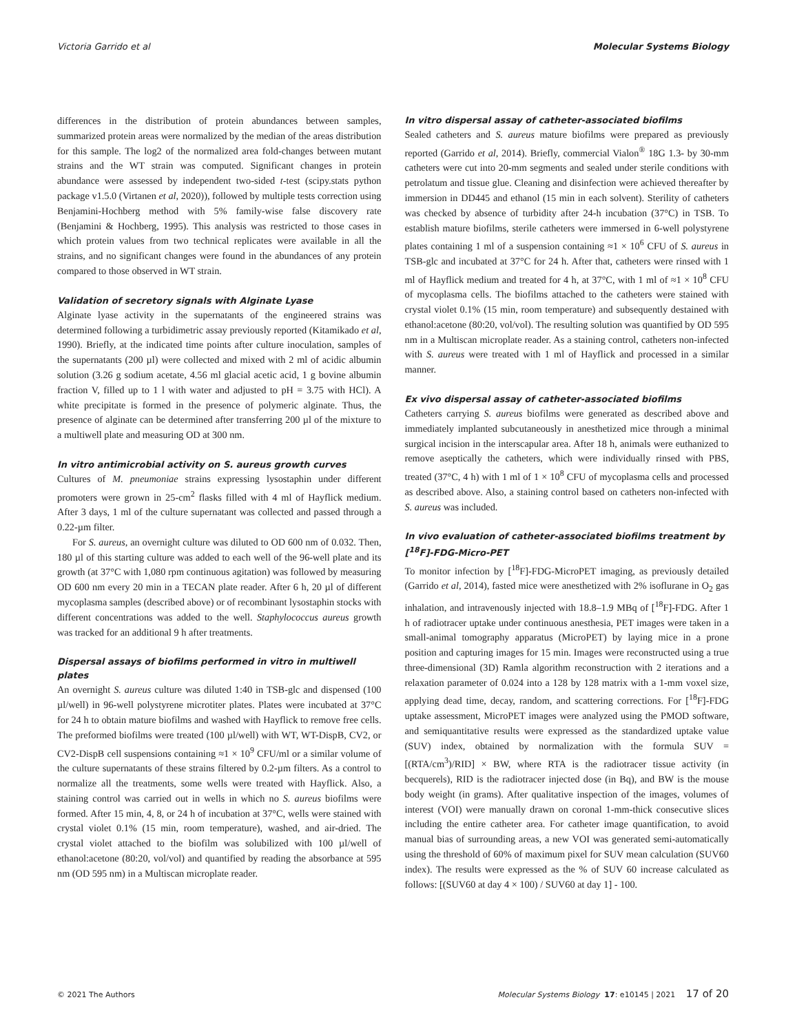Victoria Garrido et al Molecular Systems Biology
differences in the distribution of protein abundances between samples, summarized protein areas were normalized by the median of the areas distribution for this sample. The log2 of the normalized area fold-changes between mutant strains and the WT strain was computed. Significant changes in protein abundance were assessed by independent two-sided t-test (scipy.stats python package v1.5.0 (Virtanen et al, 2020)), followed by multiple tests correction using Benjamini-Hochberg method with 5% family-wise false discovery rate (Benjamini & Hochberg, 1995). This analysis was restricted to those cases in which protein values from two technical replicates were available in all the strains, and no significant changes were found in the abundances of any protein compared to those observed in WT strain.
Validation of secretory signals with Alginate Lyase
Alginate lyase activity in the supernatants of the engineered strains was determined following a turbidimetric assay previously reported (Kitamikado et al, 1990). Briefly, at the indicated time points after culture inoculation, samples of the supernatants (200 µl) were collected and mixed with 2 ml of acidic albumin solution (3.26 g sodium acetate, 4.56 ml glacial acetic acid, 1 g bovine albumin fraction V, filled up to 1 l with water and adjusted to pH = 3.75 with HCl). A white precipitate is formed in the presence of polymeric alginate. Thus, the presence of alginate can be determined after transferring 200 µl of the mixture to a multiwell plate and measuring OD at 300 nm.
In vitro antimicrobial activity on S. aureus growth curves
Cultures of M. pneumoniae strains expressing lysostaphin under different promoters were grown in 25-cm<sup>2</sup> flasks filled with 4 ml of Hayflick medium. After 3 days, 1 ml of the culture supernatant was collected and passed through a 0.22-µm filter.
For S. aureus, an overnight culture was diluted to OD 600 nm of 0.032. Then, 180 µl of this starting culture was added to each well of the 96-well plate and its growth (at 37°C with 1,080 rpm continuous agitation) was followed by measuring OD 600 nm every 20 min in a TECAN plate reader. After 6 h, 20 µl of different mycoplasma samples (described above) or of recombinant lysostaphin stocks with different concentrations was added to the well. Staphylococcus aureus growth was tracked for an additional 9 h after treatments.
Dispersal assays of biofilms performed in vitro in multiwell plates
An overnight S. aureus culture was diluted 1:40 in TSB-glc and dispensed (100 µl/well) in 96-well polystyrene microtiter plates. Plates were incubated at 37°C for 24 h to obtain mature biofilms and washed with Hayflick to remove free cells. The preformed biofilms were treated (100 µl/well) with WT, WT-DispB, CV2, or CV2-DispB cell suspensions containing ≈1 × 10<sup>9</sup> CFU/ml or a similar volume of the culture supernatants of these strains filtered by 0.2-µm filters. As a control to normalize all the treatments, some wells were treated with Hayflick. Also, a staining control was carried out in wells in which no S. aureus biofilms were formed. After 15 min, 4, 8, or 24 h of incubation at 37°C, wells were stained with crystal violet 0.1% (15 min, room temperature), washed, and air-dried. The crystal violet attached to the biofilm was solubilized with 100 µl/well of ethanol:acetone (80:20, vol/vol) and quantified by reading the absorbance at 595 nm (OD 595 nm) in a Multiscan microplate reader.
In vitro dispersal assay of catheter-associated biofilms
Sealed catheters and S. aureus mature biofilms were prepared as previously reported (Garrido et al, 2014). Briefly, commercial Vialon<sup>®</sup> 18G 1.3- by 30-mm catheters were cut into 20-mm segments and sealed under sterile conditions with petrolatum and tissue glue. Cleaning and disinfection were achieved thereafter by immersion in DD445 and ethanol (15 min in each solvent). Sterility of catheters was checked by absence of turbidity after 24-h incubation (37°C) in TSB. To establish mature biofilms, sterile catheters were immersed in 6-well polystyrene plates containing 1 ml of a suspension containing ≈1 × 10<sup>6</sup> CFU of S. aureus in TSB-glc and incubated at 37°C for 24 h. After that, catheters were rinsed with 1 ml of Hayflick medium and treated for 4 h, at 37°C, with 1 ml of ≈1 × 10<sup>8</sup> CFU of mycoplasma cells. The biofilms attached to the catheters were stained with crystal violet 0.1% (15 min, room temperature) and subsequently destained with ethanol:acetone (80:20, vol/vol). The resulting solution was quantified by OD 595 nm in a Multiscan microplate reader. As a staining control, catheters non-infected with S. aureus were treated with 1 ml of Hayflick and processed in a similar manner.
Ex vivo dispersal assay of catheter-associated biofilms
Catheters carrying S. aureus biofilms were generated as described above and immediately implanted subcutaneously in anesthetized mice through a minimal surgical incision in the interscapular area. After 18 h, animals were euthanized to remove aseptically the catheters, which were individually rinsed with PBS, treated (37°C, 4 h) with 1 ml of 1 × 10<sup>8</sup> CFU of mycoplasma cells and processed as described above. Also, a staining control based on catheters non-infected with S. aureus was included.
In vivo evaluation of catheter-associated biofilms treatment by [<sup>18</sup>F]-FDG-Micro-PET
To monitor infection by [<sup>18</sup>F]-FDG-MicroPET imaging, as previously detailed (Garrido et al, 2014), fasted mice were anesthetized with 2% isoflurane in O<sub>2</sub> gas inhalation, and intravenously injected with 18.8–1.9 MBq of [<sup>18</sup>F]-FDG. After 1 h of radiotracer uptake under continuous anesthesia, PET images were taken in a small-animal tomography apparatus (MicroPET) by laying mice in a prone position and capturing images for 15 min. Images were reconstructed using a true three-dimensional (3D) Ramla algorithm reconstruction with 2 iterations and a relaxation parameter of 0.024 into a 128 by 128 matrix with a 1-mm voxel size, applying dead time, decay, random, and scattering corrections. For [<sup>18</sup>F]-FDG uptake assessment, MicroPET images were analyzed using the PMOD software, and semiquantitative results were expressed as the standardized uptake value (SUV) index, obtained by normalization with the formula SUV = [(RTA/cm<sup>3</sup>)/RID] × BW, where RTA is the radiotracer tissue activity (in becquerels), RID is the radiotracer injected dose (in Bq), and BW is the mouse body weight (in grams). After qualitative inspection of the images, volumes of interest (VOI) were manually drawn on coronal 1-mm-thick consecutive slices including the entire catheter area. For catheter image quantification, to avoid manual bias of surrounding areas, a new VOI was generated semi-automatically using the threshold of 60% of maximum pixel for SUV mean calculation (SUV60 index). The results were expressed as the % of SUV 60 increase calculated as follows: [(SUV60 at day 4 × 100) / SUV60 at day 1] - 100.
© 2021 The Authors Molecular Systems Biology 17: e10145 | 2021 17 of 20